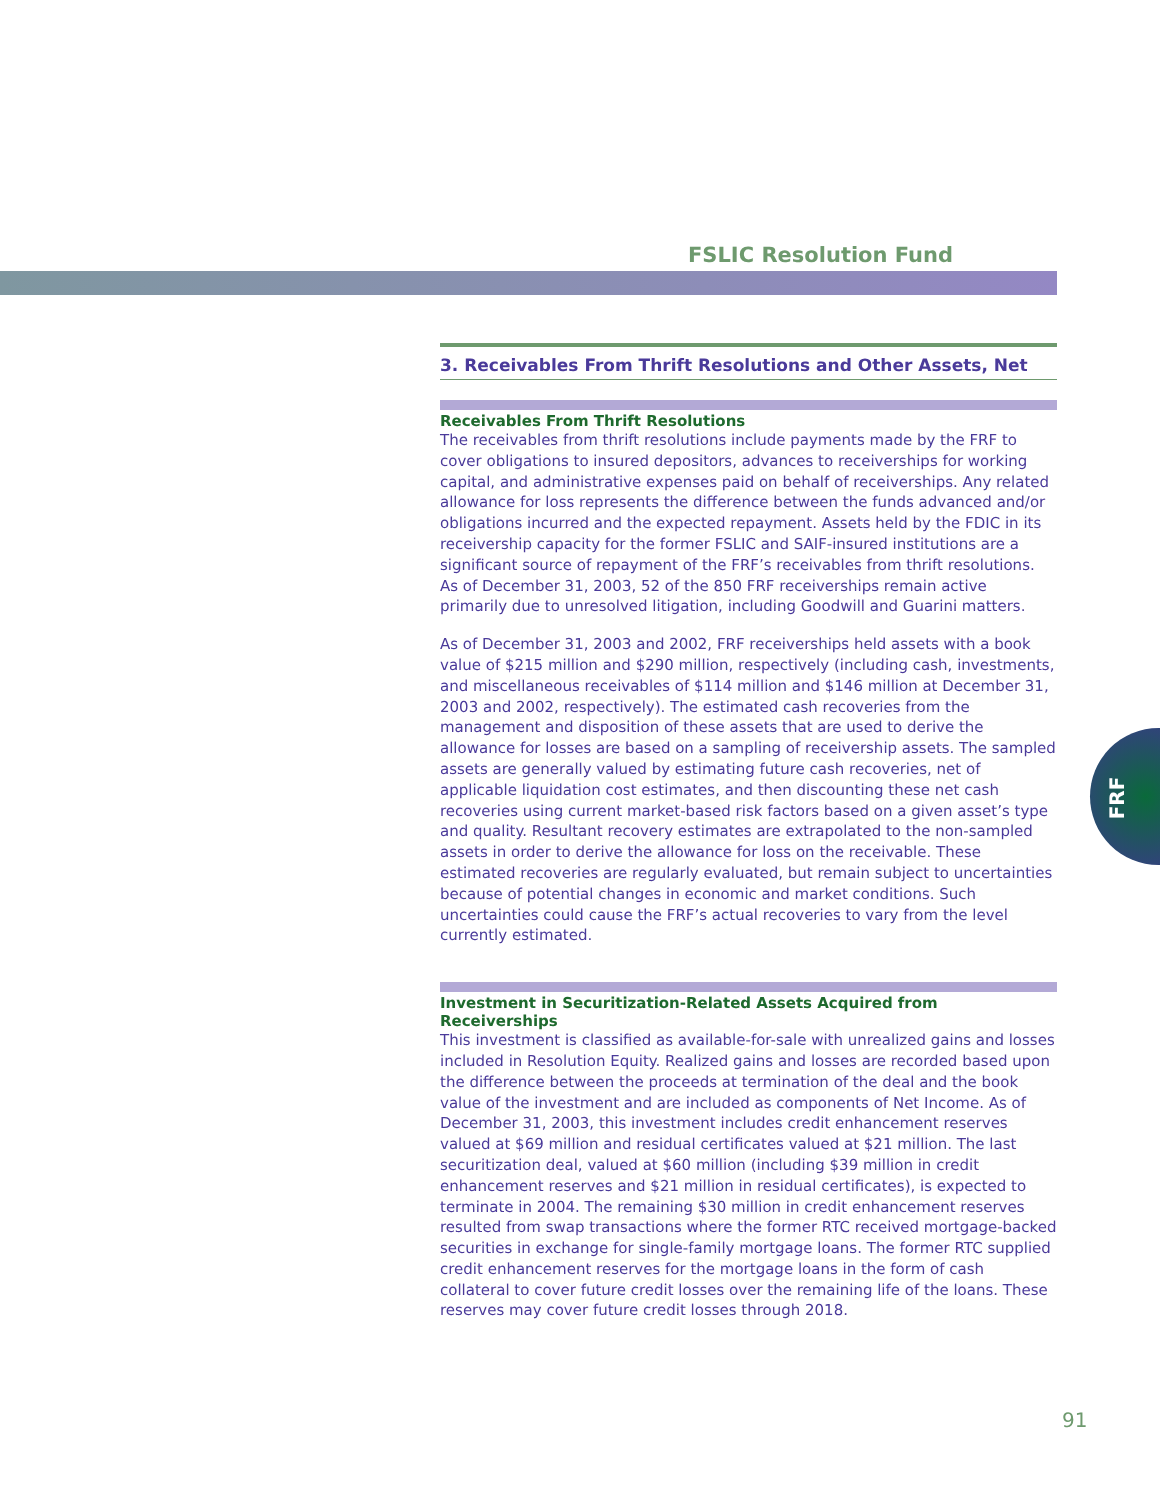FSLIC Resolution Fund
3. Receivables From Thrift Resolutions and Other Assets, Net
Receivables From Thrift Resolutions
The receivables from thrift resolutions include payments made by the FRF to cover obligations to insured depositors, advances to receiverships for working capital, and administrative expenses paid on behalf of receiverships. Any related allowance for loss represents the difference between the funds advanced and/or obligations incurred and the expected repayment. Assets held by the FDIC in its receivership capacity for the former FSLIC and SAIF-insured institutions are a significant source of repayment of the FRF’s receivables from thrift resolutions. As of December 31, 2003, 52 of the 850 FRF receiverships remain active primarily due to unresolved litigation, including Goodwill and Guarini matters.
As of December 31, 2003 and 2002, FRF receiverships held assets with a book value of $215 million and $290 million, respectively (including cash, investments, and miscellaneous receivables of $114 million and $146 million at December 31, 2003 and 2002, respectively). The estimated cash recoveries from the management and disposition of these assets that are used to derive the allowance for losses are based on a sampling of receivership assets. The sampled assets are generally valued by estimating future cash recoveries, net of applicable liquidation cost estimates, and then discounting these net cash recoveries using current market-based risk factors based on a given asset’s type and quality. Resultant recovery estimates are extrapolated to the non-sampled assets in order to derive the allowance for loss on the receivable. These estimated recoveries are regularly evaluated, but remain subject to uncertainties because of potential changes in economic and market conditions. Such uncertainties could cause the FRF’s actual recoveries to vary from the level currently estimated.
Investment in Securitization-Related Assets Acquired from Receiverships
This investment is classified as available-for-sale with unrealized gains and losses included in Resolution Equity. Realized gains and losses are recorded based upon the difference between the proceeds at termination of the deal and the book value of the investment and are included as components of Net Income. As of December 31, 2003, this investment includes credit enhancement reserves valued at $69 million and residual certificates valued at $21 million. The last securitization deal, valued at $60 million (including $39 million in credit enhancement reserves and $21 million in residual certificates), is expected to terminate in 2004. The remaining $30 million in credit enhancement reserves resulted from swap transactions where the former RTC received mortgage-backed securities in exchange for single-family mortgage loans. The former RTC supplied credit enhancement reserves for the mortgage loans in the form of cash collateral to cover future credit losses over the remaining life of the loans. These reserves may cover future credit losses through 2018.
FRF
91